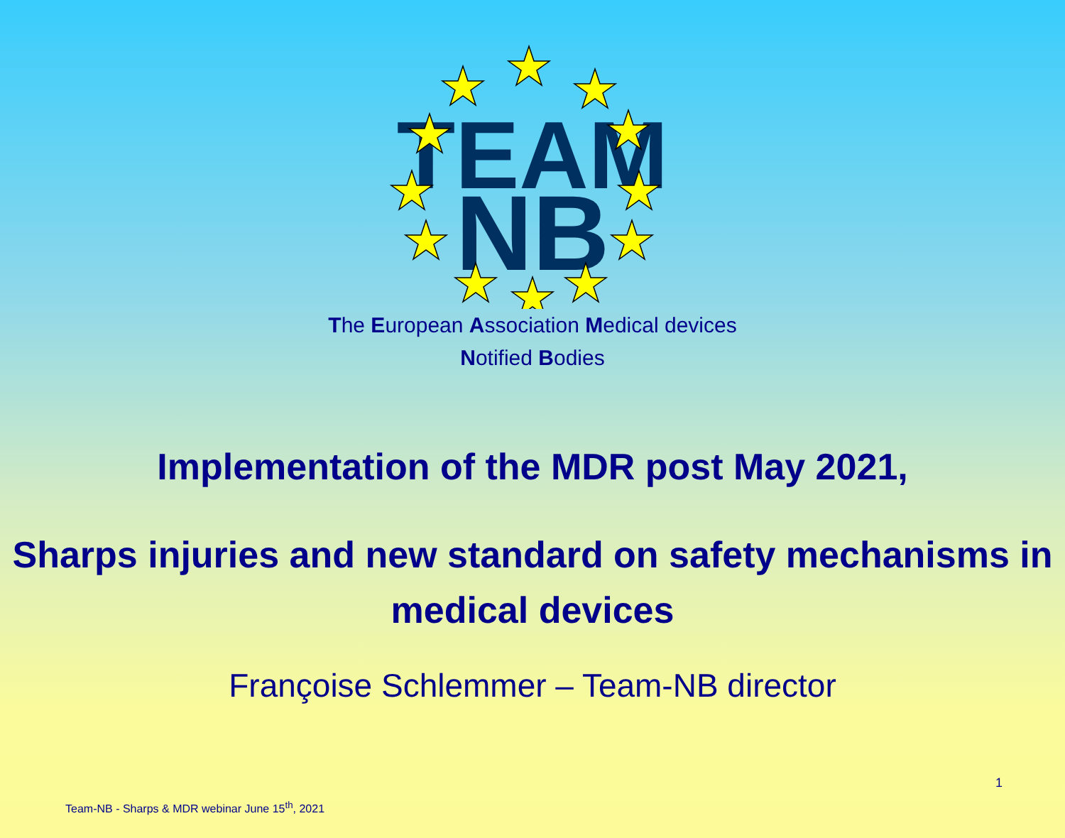TEAM
NB
The European Association Medical devices
Notified Bodies
Implementation of the MDR post May 2021,
Sharps injuries and new standard on safety mechanisms in medical devices
Françoise Schlemmer – Team-NB director
1
Team-NB - Sharps & MDR webinar June 15<sup>th</sup>, 2021